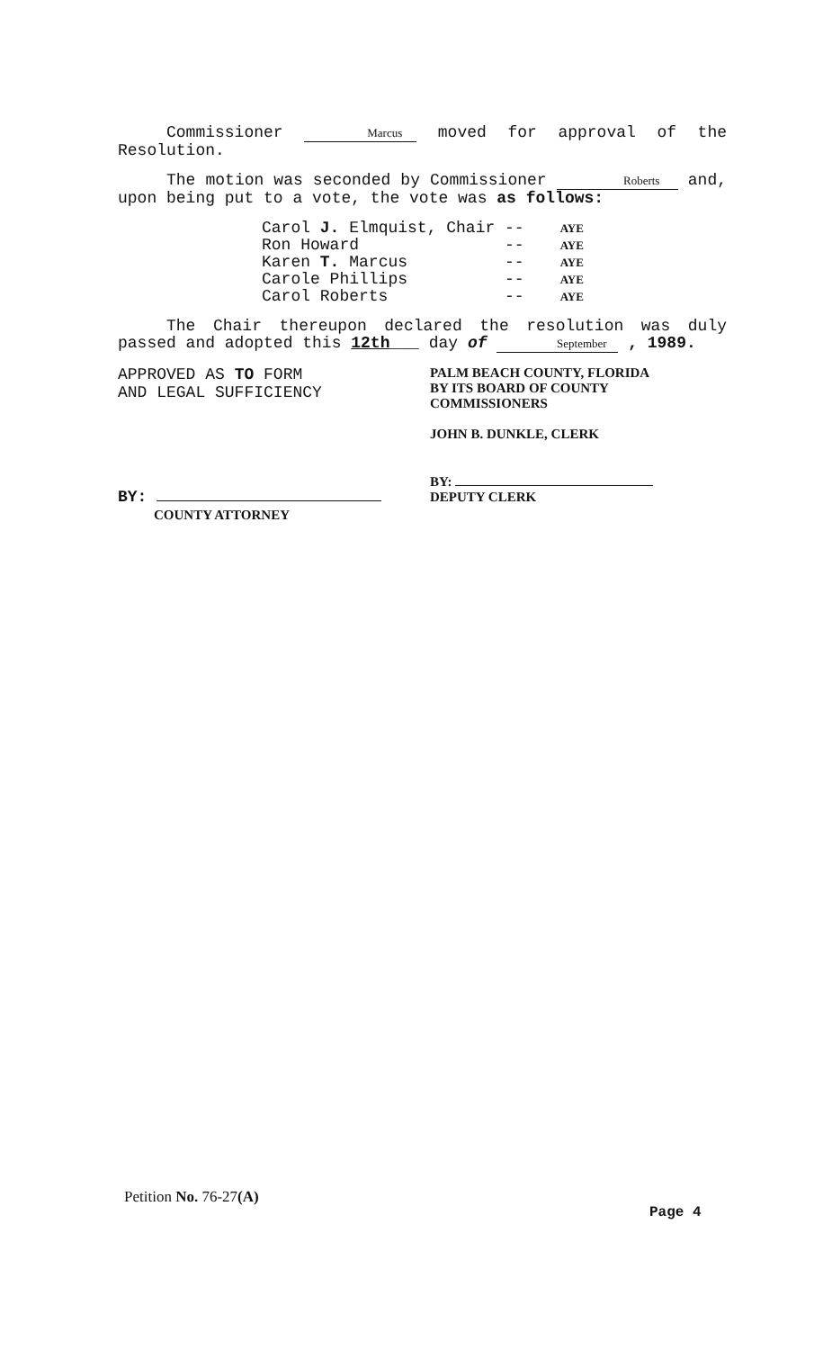Commissioner Marcus moved for approval of the Resolution.
The motion was seconded by Commissioner Roberts and, upon being put to a vote, the vote was as follows:
| Carol J. Elmquist, Chair | -- | AYE |
| Ron Howard | -- | AYE |
| Karen T. Marcus | -- | AYE |
| Carole Phillips | -- | AYE |
| Carol Roberts | -- | AYE |
The Chair thereupon declared the resolution was duly passed and adopted this 12th___ day of September , 1989.
APPROVED AS TO FORM
AND LEGAL SUFFICIENCY
BY:
COUNTY ATTORNEY
PALM BEACH COUNTY, FLORIDA
BY ITS BOARD OF COUNTY
COMMISSIONERS
JOHN B. DUNKLE, CLERK
BY:
DEPUTY CLERK
Petition No. 76-27(A)
Page 4